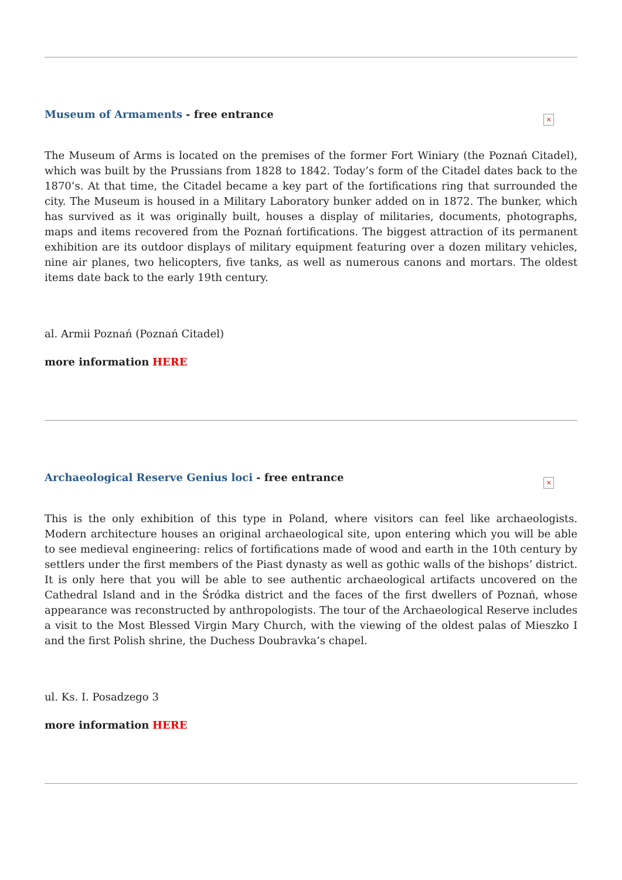Museum of Armaments - free entrance
×
The Museum of Arms is located on the premises of the former Fort Winiary (the Poznań Citadel), which was built by the Prussians from 1828 to 1842. Today’s form of the Citadel dates back to the 1870’s. At that time, the Citadel became a key part of the fortifications ring that surrounded the city. The Museum is housed in a Military Laboratory bunker added on in 1872. The bunker, which has survived as it was originally built, houses a display of militaries, documents, photographs, maps and items recovered from the Poznań fortifications. The biggest attraction of its permanent exhibition are its outdoor displays of military equipment featuring over a dozen military vehicles, nine air planes, two helicopters, five tanks, as well as numerous canons and mortars. The oldest items date back to the early 19th century.
al. Armii Poznań (Poznań Citadel)
more information HERE
Archaeological Reserve Genius loci - free entrance
×
This is the only exhibition of this type in Poland, where visitors can feel like archaeologists. Modern architecture houses an original archaeological site, upon entering which you will be able to see medieval engineering: relics of fortifications made of wood and earth in the 10th century by settlers under the first members of the Piast dynasty as well as gothic walls of the bishops’ district. It is only here that you will be able to see authentic archaeological artifacts uncovered on the Cathedral Island and in the Śródka district and the faces of the first dwellers of Poznań, whose appearance was reconstructed by anthropologists. The tour of the Archaeological Reserve includes a visit to the Most Blessed Virgin Mary Church, with the viewing of the oldest palas of Mieszko I and the first Polish shrine, the Duchess Doubravka’s chapel.
ul. Ks. I. Posadzego 3
more information HERE